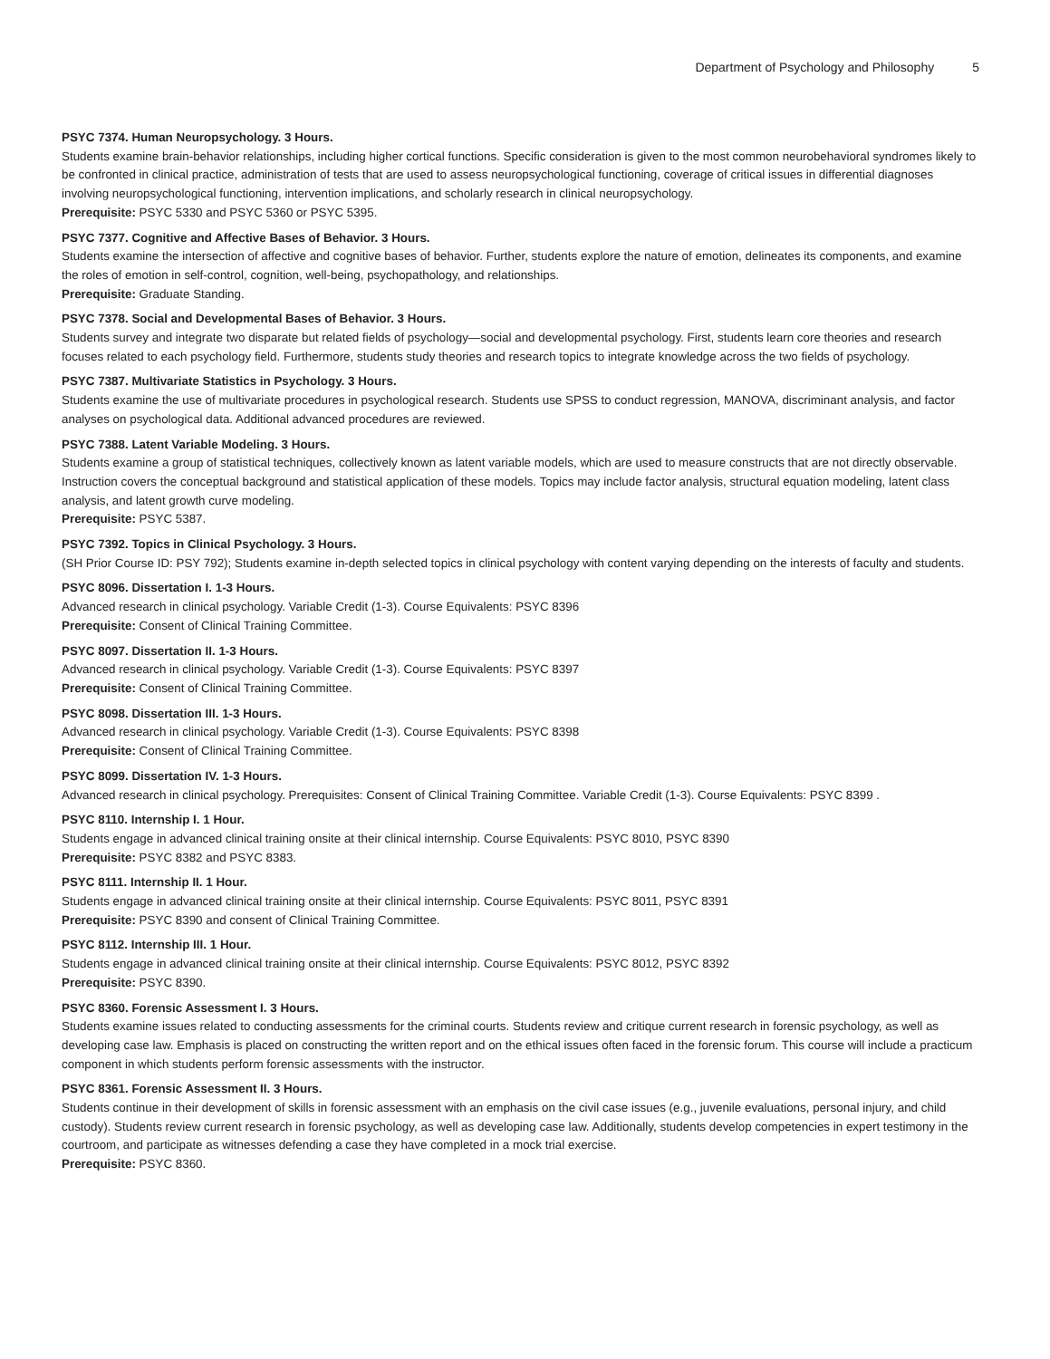Department of Psychology and Philosophy 5
PSYC 7374. Human Neuropsychology. 3 Hours.
Students examine brain-behavior relationships, including higher cortical functions. Specific consideration is given to the most common neurobehavioral syndromes likely to be confronted in clinical practice, administration of tests that are used to assess neuropsychological functioning, coverage of critical issues in differential diagnoses involving neuropsychological functioning, intervention implications, and scholarly research in clinical neuropsychology.
Prerequisite: PSYC 5330 and PSYC 5360 or PSYC 5395.
PSYC 7377. Cognitive and Affective Bases of Behavior. 3 Hours.
Students examine the intersection of affective and cognitive bases of behavior. Further, students explore the nature of emotion, delineates its components, and examine the roles of emotion in self-control, cognition, well-being, psychopathology, and relationships.
Prerequisite: Graduate Standing.
PSYC 7378. Social and Developmental Bases of Behavior. 3 Hours.
Students survey and integrate two disparate but related fields of psychology—social and developmental psychology. First, students learn core theories and research focuses related to each psychology field. Furthermore, students study theories and research topics to integrate knowledge across the two fields of psychology.
PSYC 7387. Multivariate Statistics in Psychology. 3 Hours.
Students examine the use of multivariate procedures in psychological research. Students use SPSS to conduct regression, MANOVA, discriminant analysis, and factor analyses on psychological data. Additional advanced procedures are reviewed.
PSYC 7388. Latent Variable Modeling. 3 Hours.
Students examine a group of statistical techniques, collectively known as latent variable models, which are used to measure constructs that are not directly observable. Instruction covers the conceptual background and statistical application of these models. Topics may include factor analysis, structural equation modeling, latent class analysis, and latent growth curve modeling.
Prerequisite: PSYC 5387.
PSYC 7392. Topics in Clinical Psychology. 3 Hours.
(SH Prior Course ID: PSY 792); Students examine in-depth selected topics in clinical psychology with content varying depending on the interests of faculty and students.
PSYC 8096. Dissertation I. 1-3 Hours.
Advanced research in clinical psychology. Variable Credit (1-3). Course Equivalents: PSYC 8396
Prerequisite: Consent of Clinical Training Committee.
PSYC 8097. Dissertation II. 1-3 Hours.
Advanced research in clinical psychology. Variable Credit (1-3). Course Equivalents: PSYC 8397
Prerequisite: Consent of Clinical Training Committee.
PSYC 8098. Dissertation III. 1-3 Hours.
Advanced research in clinical psychology. Variable Credit (1-3). Course Equivalents: PSYC 8398
Prerequisite: Consent of Clinical Training Committee.
PSYC 8099. Dissertation IV. 1-3 Hours.
Advanced research in clinical psychology. Prerequisites: Consent of Clinical Training Committee. Variable Credit (1-3). Course Equivalents: PSYC 8399 .
PSYC 8110. Internship I. 1 Hour.
Students engage in advanced clinical training onsite at their clinical internship. Course Equivalents: PSYC 8010, PSYC 8390
Prerequisite: PSYC 8382 and PSYC 8383.
PSYC 8111. Internship II. 1 Hour.
Students engage in advanced clinical training onsite at their clinical internship. Course Equivalents: PSYC 8011, PSYC 8391
Prerequisite: PSYC 8390 and consent of Clinical Training Committee.
PSYC 8112. Internship III. 1 Hour.
Students engage in advanced clinical training onsite at their clinical internship. Course Equivalents: PSYC 8012, PSYC 8392
Prerequisite: PSYC 8390.
PSYC 8360. Forensic Assessment I. 3 Hours.
Students examine issues related to conducting assessments for the criminal courts. Students review and critique current research in forensic psychology, as well as developing case law. Emphasis is placed on constructing the written report and on the ethical issues often faced in the forensic forum. This course will include a practicum component in which students perform forensic assessments with the instructor.
PSYC 8361. Forensic Assessment II. 3 Hours.
Students continue in their development of skills in forensic assessment with an emphasis on the civil case issues (e.g., juvenile evaluations, personal injury, and child custody). Students review current research in forensic psychology, as well as developing case law. Additionally, students develop competencies in expert testimony in the courtroom, and participate as witnesses defending a case they have completed in a mock trial exercise.
Prerequisite: PSYC 8360.